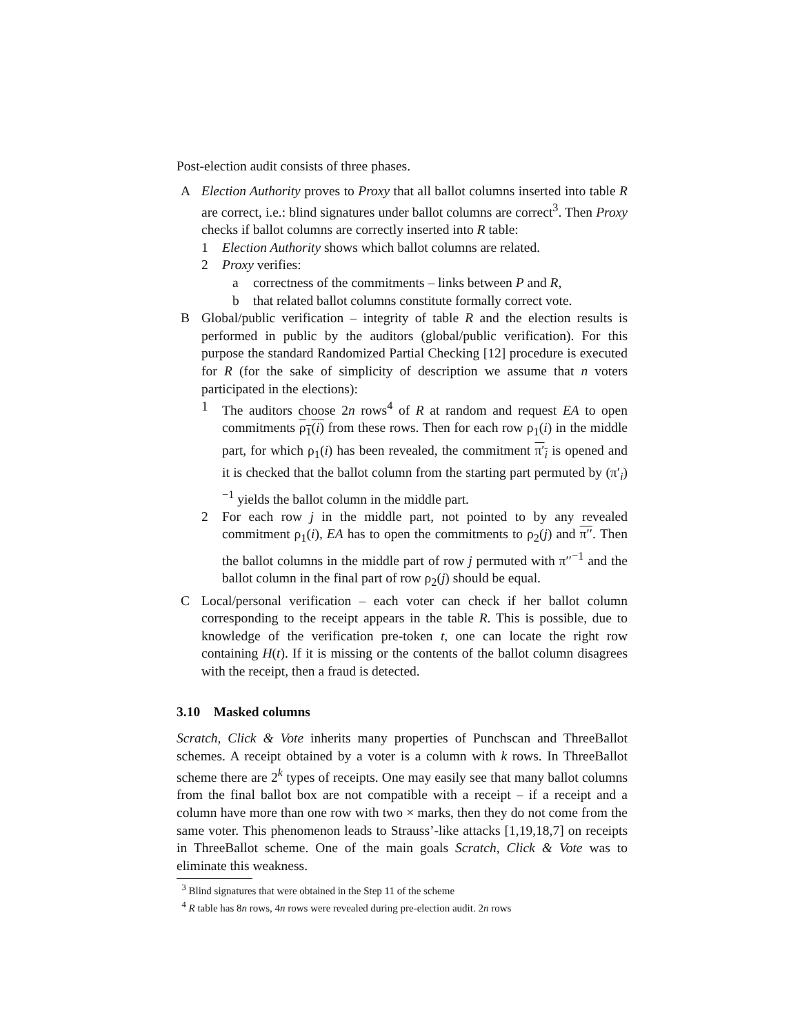Post-election audit consists of three phases.
A Election Authority proves to Proxy that all ballot columns inserted into table R are correct, i.e.: blind signatures under ballot columns are correct<sup>3</sup>. Then Proxy checks if ballot columns are correctly inserted into R table:
1 Election Authority shows which ballot columns are related.
2 Proxy verifies:
a correctness of the commitments – links between P and R,
b that related ballot columns constitute formally correct vote.
B Global/public verification – integrity of table R and the election results is performed in public by the auditors (global/public verification). For this purpose the standard Randomized Partial Checking [12] procedure is executed for R (for the sake of simplicity of description we assume that n voters participated in the elections):
1 The auditors choose 2n rows<sup>4</sup> of R at random and request EA to open commitments ρ<sub>1</sub>(i) from these rows. Then for each row ρ<sub>1</sub>(i) in the middle part, for which ρ<sub>1</sub>(i) has been revealed, the commitment π′<sub>i</sub> is opened and it is checked that the ballot column from the starting part permuted by (π′<sub>i</sub>)<sup>−1</sup> yields the ballot column in the middle part.
2 For each row j in the middle part, not pointed to by any revealed commitment ρ<sub>1</sub>(i), EA has to open the commitments to ρ<sub>2</sub>(j) and π′′. Then the ballot columns in the middle part of row j permuted with π′′<sup>−1</sup> and the ballot column in the final part of row ρ<sub>2</sub>(j) should be equal.
C Local/personal verification – each voter can check if her ballot column corresponding to the receipt appears in the table R. This is possible, due to knowledge of the verification pre-token t, one can locate the right row containing H(t). If it is missing or the contents of the ballot column disagrees with the receipt, then a fraud is detected.
3.10 Masked columns
Scratch, Click & Vote inherits many properties of Punchscan and ThreeBallot schemes. A receipt obtained by a voter is a column with k rows. In ThreeBallot scheme there are 2<sup>k</sup> types of receipts. One may easily see that many ballot columns from the final ballot box are not compatible with a receipt – if a receipt and a column have more than one row with two × marks, then they do not come from the same voter. This phenomenon leads to Strauss’-like attacks [1,19,18,7] on receipts in ThreeBallot scheme. One of the main goals Scratch, Click & Vote was to eliminate this weakness.
<sup>3</sup> Blind signatures that were obtained in the Step 11 of the scheme
<sup>4</sup> R table has 8n rows, 4n rows were revealed during pre-election audit. 2n rows